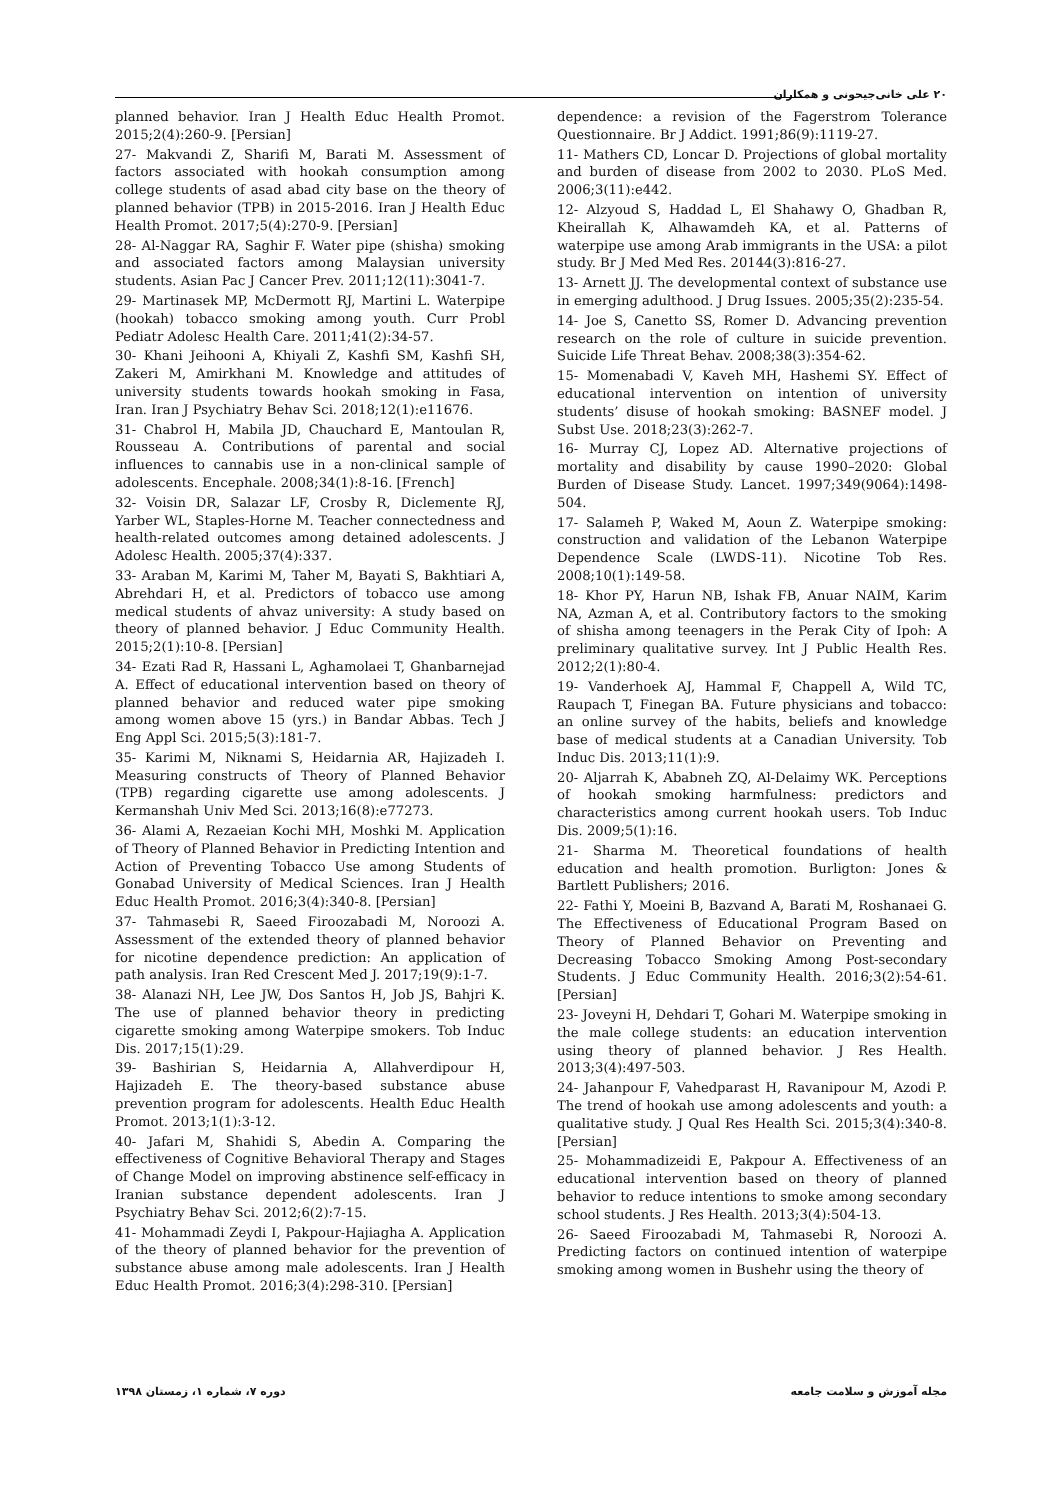۲۰ علی خانی‌جیحونی و همکاران
planned behavior. Iran J Health Educ Health Promot. 2015;2(4):260-9. [Persian]
27- Makvandi Z, Sharifi M, Barati M. Assessment of factors associated with hookah consumption among college students of asad abad city base on the theory of planned behavior (TPB) in 2015-2016. Iran J Health Educ Health Promot. 2017;5(4):270-9. [Persian]
28- Al-Naggar RA, Saghir F. Water pipe (shisha) smoking and associated factors among Malaysian university students. Asian Pac J Cancer Prev. 2011;12(11):3041-7.
29- Martinasek MP, McDermott RJ, Martini L. Waterpipe (hookah) tobacco smoking among youth. Curr Probl Pediatr Adolesc Health Care. 2011;41(2):34-57.
30- Khani Jeihooni A, Khiyali Z, Kashfi SM, Kashfi SH, Zakeri M, Amirkhani M. Knowledge and attitudes of university students towards hookah smoking in Fasa, Iran. Iran J Psychiatry Behav Sci. 2018;12(1):e11676.
31- Chabrol H, Mabila JD, Chauchard E, Mantoulan R, Rousseau A. Contributions of parental and social influences to cannabis use in a non-clinical sample of adolescents. Encephale. 2008;34(1):8-16. [French]
32- Voisin DR, Salazar LF, Crosby R, Diclemente RJ, Yarber WL, Staples-Horne M. Teacher connectedness and health-related outcomes among detained adolescents. J Adolesc Health. 2005;37(4):337.
33- Araban M, Karimi M, Taher M, Bayati S, Bakhtiari A, Abrehdari H, et al. Predictors of tobacco use among medical students of ahvaz university: A study based on theory of planned behavior. J Educ Community Health. 2015;2(1):10-8. [Persian]
34- Ezati Rad R, Hassani L, Aghamolaei T, Ghanbarnejad A. Effect of educational intervention based on theory of planned behavior and reduced water pipe smoking among women above 15 (yrs.) in Bandar Abbas. Tech J Eng Appl Sci. 2015;5(3):181-7.
35- Karimi M, Niknami S, Heidarnia AR, Hajizadeh I. Measuring constructs of Theory of Planned Behavior (TPB) regarding cigarette use among adolescents. J Kermanshah Univ Med Sci. 2013;16(8):e77273.
36- Alami A, Rezaeian Kochi MH, Moshki M. Application of Theory of Planned Behavior in Predicting Intention and Action of Preventing Tobacco Use among Students of Gonabad University of Medical Sciences. Iran J Health Educ Health Promot. 2016;3(4):340-8. [Persian]
37- Tahmasebi R, Saeed Firoozabadi M, Noroozi A. Assessment of the extended theory of planned behavior for nicotine dependence prediction: An application of path analysis. Iran Red Crescent Med J. 2017;19(9):1-7.
38- Alanazi NH, Lee JW, Dos Santos H, Job JS, Bahjri K. The use of planned behavior theory in predicting cigarette smoking among Waterpipe smokers. Tob Induc Dis. 2017;15(1):29.
39- Bashirian S, Heidarnia A, Allahverdipour H, Hajizadeh E. The theory-based substance abuse prevention program for adolescents. Health Educ Health Promot. 2013;1(1):3-12.
40- Jafari M, Shahidi S, Abedin A. Comparing the effectiveness of Cognitive Behavioral Therapy and Stages of Change Model on improving abstinence self-efficacy in Iranian substance dependent adolescents. Iran J Psychiatry Behav Sci. 2012;6(2):7-15.
41- Mohammadi Zeydi I, Pakpour-Hajiagha A. Application of the theory of planned behavior for the prevention of substance abuse among male adolescents. Iran J Health Educ Health Promot. 2016;3(4):298-310. [Persian]
dependence: a revision of the Fagerstrom Tolerance Questionnaire. Br J Addict. 1991;86(9):1119-27.
11- Mathers CD, Loncar D. Projections of global mortality and burden of disease from 2002 to 2030. PLoS Med. 2006;3(11):e442.
12- Alzyoud S, Haddad L, El Shahawy O, Ghadban R, Kheirallah K, Alhawamdeh KA, et al. Patterns of waterpipe use among Arab immigrants in the USA: a pilot study. Br J Med Med Res. 20144(3):816-27.
13- Arnett JJ. The developmental context of substance use in emerging adulthood. J Drug Issues. 2005;35(2):235-54.
14- Joe S, Canetto SS, Romer D. Advancing prevention research on the role of culture in suicide prevention. Suicide Life Threat Behav. 2008;38(3):354-62.
15- Momenabadi V, Kaveh MH, Hashemi SY. Effect of educational intervention on intention of university students’ disuse of hookah smoking: BASNEF model. J Subst Use. 2018;23(3):262-7.
16- Murray CJ, Lopez AD. Alternative projections of mortality and disability by cause 1990–2020: Global Burden of Disease Study. Lancet. 1997;349(9064):1498-504.
17- Salameh P, Waked M, Aoun Z. Waterpipe smoking: construction and validation of the Lebanon Waterpipe Dependence Scale (LWDS-11). Nicotine Tob Res. 2008;10(1):149-58.
18- Khor PY, Harun NB, Ishak FB, Anuar NAIM, Karim NA, Azman A, et al. Contributory factors to the smoking of shisha among teenagers in the Perak City of Ipoh: A preliminary qualitative survey. Int J Public Health Res. 2012;2(1):80-4.
19- Vanderhoek AJ, Hammal F, Chappell A, Wild TC, Raupach T, Finegan BA. Future physicians and tobacco: an online survey of the habits, beliefs and knowledge base of medical students at a Canadian University. Tob Induc Dis. 2013;11(1):9.
20- Aljarrah K, Ababneh ZQ, Al-Delaimy WK. Perceptions of hookah smoking harmfulness: predictors and characteristics among current hookah users. Tob Induc Dis. 2009;5(1):16.
21- Sharma M. Theoretical foundations of health education and health promotion. Burligton: Jones & Bartlett Publishers; 2016.
22- Fathi Y, Moeini B, Bazvand A, Barati M, Roshanaei G. The Effectiveness of Educational Program Based on Theory of Planned Behavior on Preventing and Decreasing Tobacco Smoking Among Post-secondary Students. J Educ Community Health. 2016;3(2):54-61. [Persian]
23- Joveyni H, Dehdari T, Gohari M. Waterpipe smoking in the male college students: an education intervention using theory of planned behavior. J Res Health. 2013;3(4):497-503.
24- Jahanpour F, Vahedparast H, Ravanipour M, Azodi P. The trend of hookah use among adolescents and youth: a qualitative study. J Qual Res Health Sci. 2015;3(4):340-8. [Persian]
25- Mohammadizeidi E, Pakpour A. Effectiveness of an educational intervention based on theory of planned behavior to reduce intentions to smoke among secondary school students. J Res Health. 2013;3(4):504-13.
26- Saeed Firoozabadi M, Tahmasebi R, Noroozi A. Predicting factors on continued intention of waterpipe smoking among women in Bushehr using the theory of
مجله آموزش و سلامت جامعه دوره ۷، شماره ۱، زمستان ۱۳۹۸